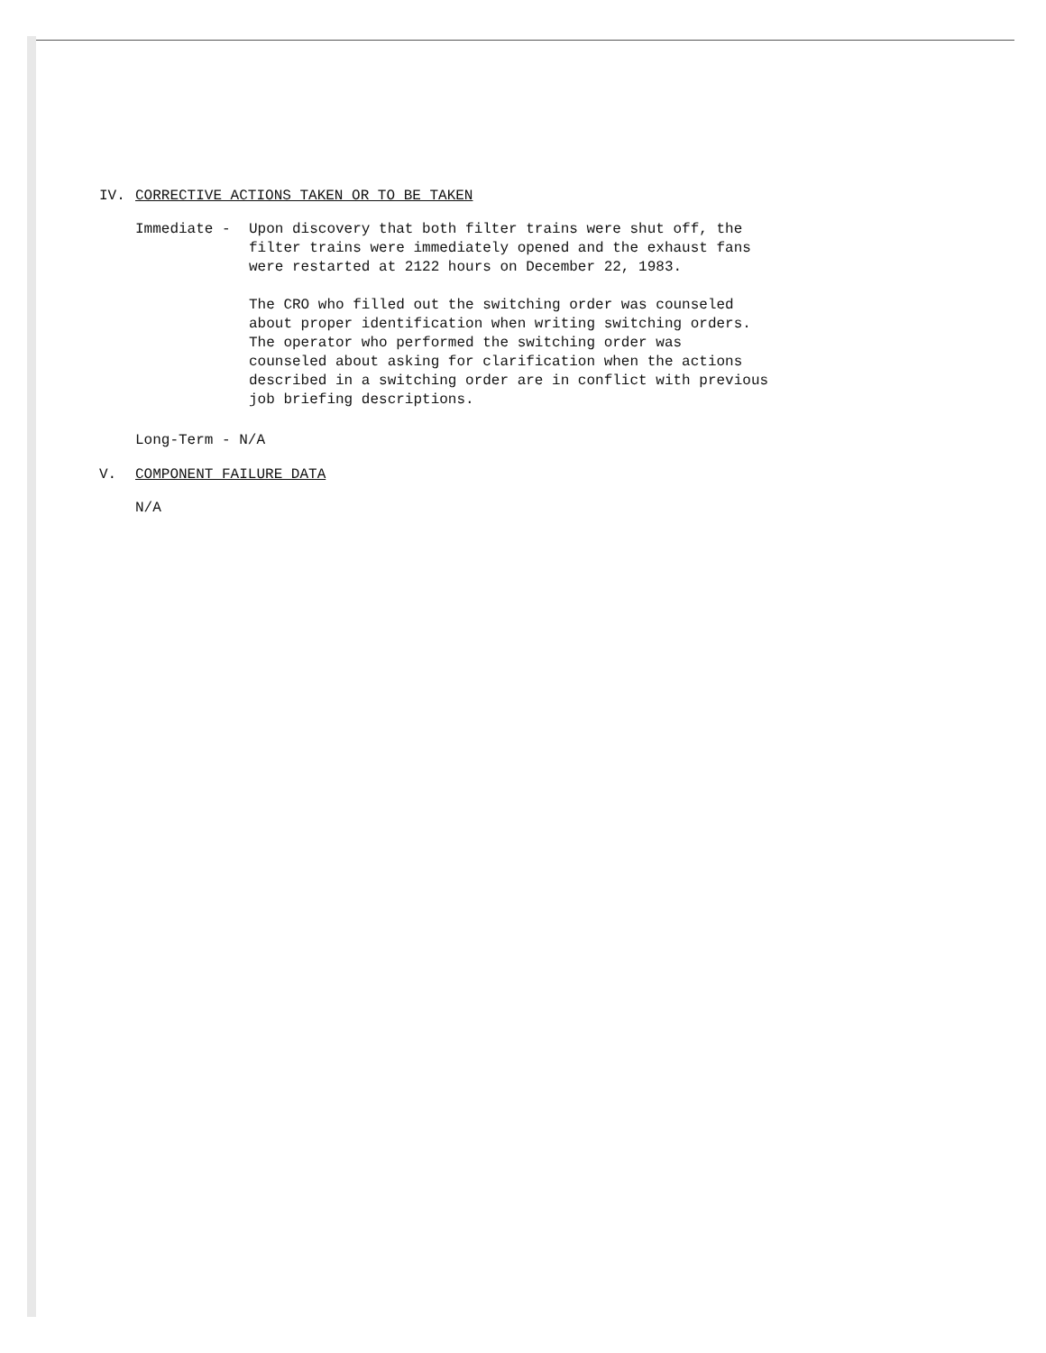IV. CORRECTIVE ACTIONS TAKEN OR TO BE TAKEN
Immediate - Upon discovery that both filter trains were shut off, the
filter trains were immediately opened and the exhaust fans
were restarted at 2122 hours on December 22, 1983.
The CRO who filled out the switching order was counseled
about proper identification when writing switching orders.
The operator who performed the switching order was
counseled about asking for clarification when the actions
described in a switching order are in conflict with previous
job briefing descriptions.
Long-Term - N/A
V. COMPONENT FAILURE DATA
N/A